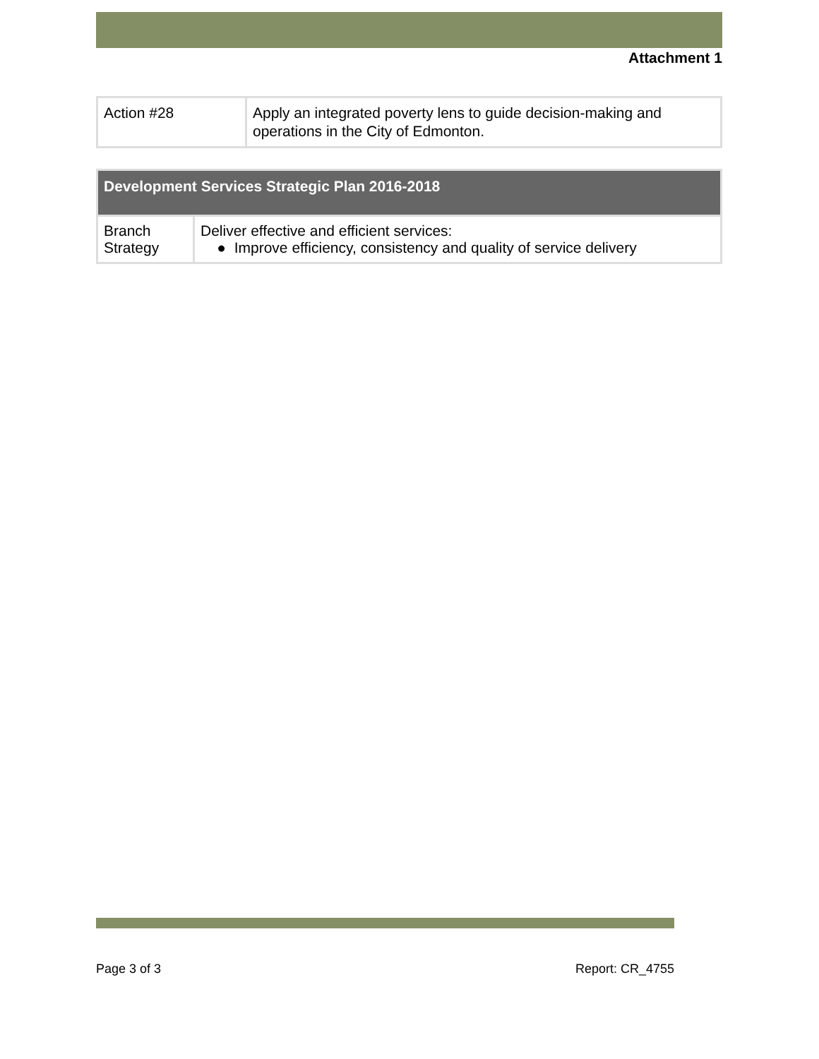Attachment 1
| Action #28 | Apply an integrated poverty lens to guide decision-making and operations in the City of Edmonton. |
| Development Services Strategic Plan 2016-2018 | |
| --- | --- |
| Branch Strategy | Deliver effective and efficient services: ● Improve efficiency, consistency and quality of service delivery |
Page 3 of 3 Report: CR_4755